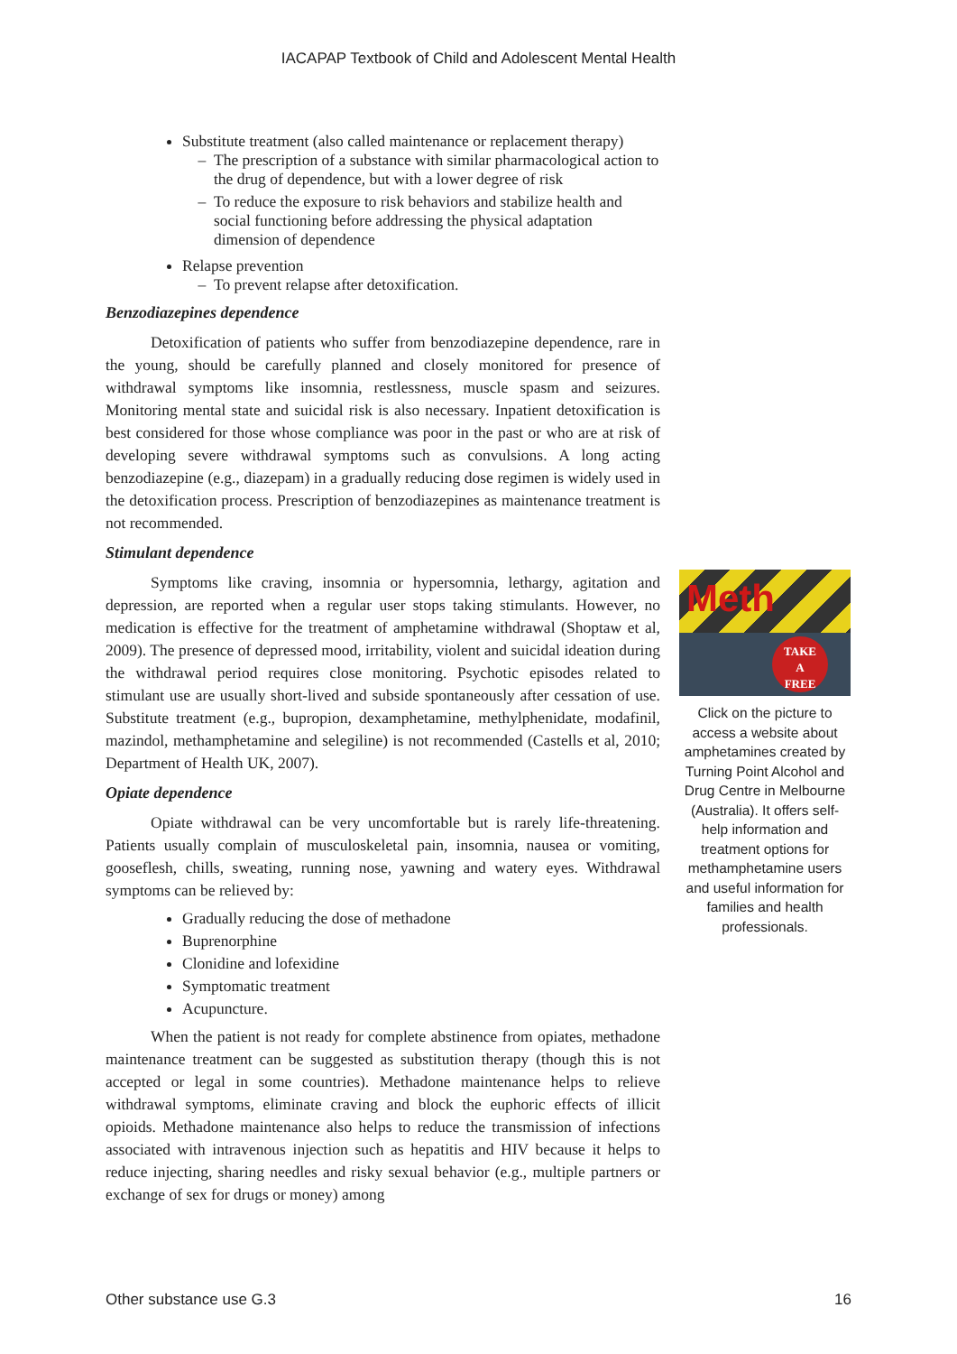IACAPAP Textbook of Child and Adolescent Mental Health
Substitute treatment (also called maintenance or replacement therapy)
The prescription of a substance with similar pharmacological action to the drug of dependence, but with a lower degree of risk
To reduce the exposure to risk behaviors and stabilize health and social functioning before addressing the physical adaptation dimension of dependence
Relapse prevention
To prevent relapse after detoxification.
Benzodiazepines dependence
Detoxification of patients who suffer from benzodiazepine dependence, rare in the young, should be carefully planned and closely monitored for presence of withdrawal symptoms like insomnia, restlessness, muscle spasm and seizures. Monitoring mental state and suicidal risk is also necessary. Inpatient detoxification is best considered for those whose compliance was poor in the past or who are at risk of developing severe withdrawal symptoms such as convulsions. A long acting benzodiazepine (e.g., diazepam) in a gradually reducing dose regimen is widely used in the detoxification process. Prescription of benzodiazepines as maintenance treatment is not recommended.
Stimulant dependence
Symptoms like craving, insomnia or hypersomnia, lethargy, agitation and depression, are reported when a regular user stops taking stimulants. However, no medication is effective for the treatment of amphetamine withdrawal (Shoptaw et al, 2009). The presence of depressed mood, irritability, violent and suicidal ideation during the withdrawal period requires close monitoring. Psychotic episodes related to stimulant use are usually short-lived and subside spontaneously after cessation of use. Substitute treatment (e.g., bupropion, dexamphetamine, methylphenidate, modafinil, mazindol, methamphetamine and selegiline) is not recommended (Castells et al, 2010; Department of Health UK, 2007).
Opiate dependence
Opiate withdrawal can be very uncomfortable but is rarely life-threatening. Patients usually complain of musculoskeletal pain, insomnia, nausea or vomiting, gooseflesh, chills, sweating, running nose, yawning and watery eyes. Withdrawal symptoms can be relieved by:
Gradually reducing the dose of methadone
Buprenorphine
Clonidine and lofexidine
Symptomatic treatment
Acupuncture.
When the patient is not ready for complete abstinence from opiates, methadone maintenance treatment can be suggested as substitution therapy (though this is not accepted or legal in some countries). Methadone maintenance helps to relieve withdrawal symptoms, eliminate craving and block the euphoric effects of illicit opioids. Methadone maintenance also helps to reduce the transmission of infections associated with intravenous injection such as hepatitis and HIV because it helps to reduce injecting, sharing needles and risky sexual behavior (e.g., multiple partners or exchange of sex for drugs or money) among
Meth
TAKE
A
FREE
Click on the picture to access a website about amphetamines created by Turning Point Alcohol and Drug Centre in Melbourne (Australia). It offers self-help information and treatment options for methamphetamine users and useful information for families and health professionals.
Other substance use G.3 16